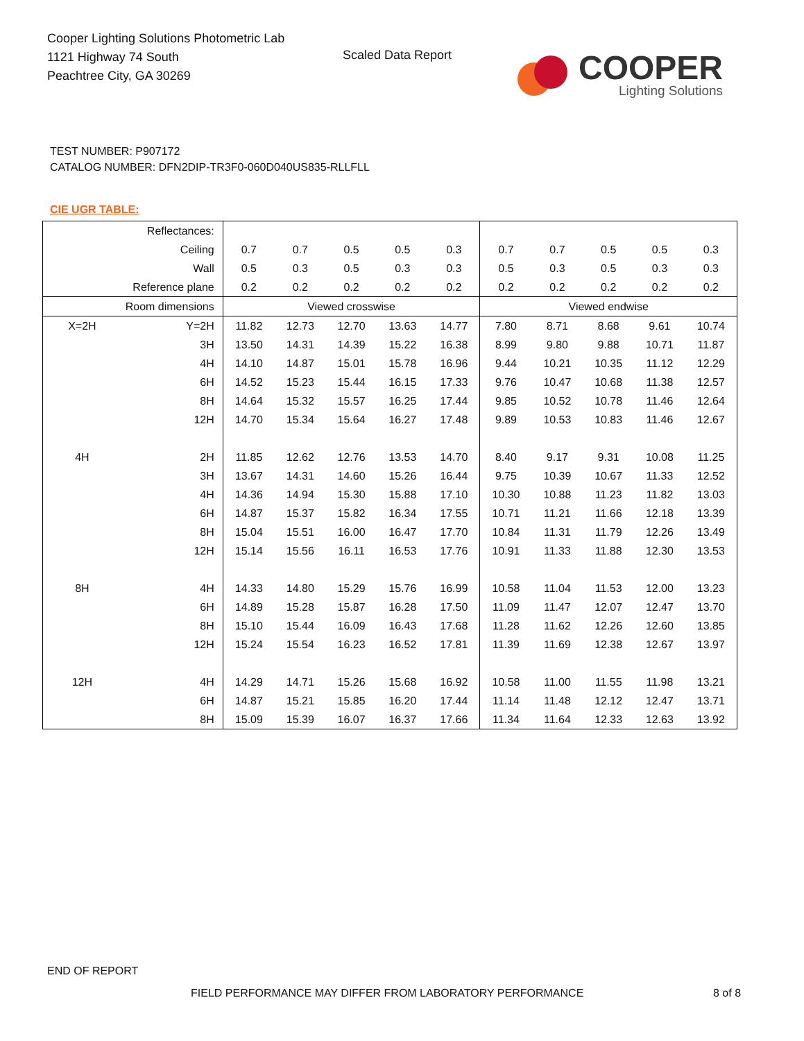Cooper Lighting Solutions Photometric Lab
1121 Highway 74 South
Peachtree City, GA 30269
Scaled Data Report
COOPER
Lighting Solutions
TEST NUMBER: P907172
CATALOG NUMBER: DFN2DIP-TR3F0-060D040US835-RLLFLL
CIE UGR TABLE:
| Reflectances: | | | | | | | | | | | |
| Ceiling | | 0.7 | 0.7 | 0.5 | 0.5 | 0.3 | 0.7 | 0.7 | 0.5 | 0.5 | 0.3 |
| Wall | | 0.5 | 0.3 | 0.5 | 0.3 | 0.3 | 0.5 | 0.3 | 0.5 | 0.3 | 0.3 |
| Reference plane | | 0.2 | 0.2 | 0.2 | 0.2 | 0.2 | 0.2 | 0.2 | 0.2 | 0.2 | 0.2 |
| Room dimensions | | Viewed crosswise | | | | | Viewed endwise | | | | |
| X=2H | Y=2H | 11.82 | 12.73 | 12.70 | 13.63 | 14.77 | 7.80 | 8.71 | 8.68 | 9.61 | 10.74 |
| | 3H | 13.50 | 14.31 | 14.39 | 15.22 | 16.38 | 8.99 | 9.80 | 9.88 | 10.71 | 11.87 |
| | 4H | 14.10 | 14.87 | 15.01 | 15.78 | 16.96 | 9.44 | 10.21 | 10.35 | 11.12 | 12.29 |
| | 6H | 14.52 | 15.23 | 15.44 | 16.15 | 17.33 | 9.76 | 10.47 | 10.68 | 11.38 | 12.57 |
| | 8H | 14.64 | 15.32 | 15.57 | 16.25 | 17.44 | 9.85 | 10.52 | 10.78 | 11.46 | 12.64 |
| | 12H | 14.70 | 15.34 | 15.64 | 16.27 | 17.48 | 9.89 | 10.53 | 10.83 | 11.46 | 12.67 |
| 4H | 2H | 11.85 | 12.62 | 12.76 | 13.53 | 14.70 | 8.40 | 9.17 | 9.31 | 10.08 | 11.25 |
| | 3H | 13.67 | 14.31 | 14.60 | 15.26 | 16.44 | 9.75 | 10.39 | 10.67 | 11.33 | 12.52 |
| | 4H | 14.36 | 14.94 | 15.30 | 15.88 | 17.10 | 10.30 | 10.88 | 11.23 | 11.82 | 13.03 |
| | 6H | 14.87 | 15.37 | 15.82 | 16.34 | 17.55 | 10.71 | 11.21 | 11.66 | 12.18 | 13.39 |
| | 8H | 15.04 | 15.51 | 16.00 | 16.47 | 17.70 | 10.84 | 11.31 | 11.79 | 12.26 | 13.49 |
| | 12H | 15.14 | 15.56 | 16.11 | 16.53 | 17.76 | 10.91 | 11.33 | 11.88 | 12.30 | 13.53 |
| 8H | 4H | 14.33 | 14.80 | 15.29 | 15.76 | 16.99 | 10.58 | 11.04 | 11.53 | 12.00 | 13.23 |
| | 6H | 14.89 | 15.28 | 15.87 | 16.28 | 17.50 | 11.09 | 11.47 | 12.07 | 12.47 | 13.70 |
| | 8H | 15.10 | 15.44 | 16.09 | 16.43 | 17.68 | 11.28 | 11.62 | 12.26 | 12.60 | 13.85 |
| | 12H | 15.24 | 15.54 | 16.23 | 16.52 | 17.81 | 11.39 | 11.69 | 12.38 | 12.67 | 13.97 |
| 12H | 4H | 14.29 | 14.71 | 15.26 | 15.68 | 16.92 | 10.58 | 11.00 | 11.55 | 11.98 | 13.21 |
| | 6H | 14.87 | 15.21 | 15.85 | 16.20 | 17.44 | 11.14 | 11.48 | 12.12 | 12.47 | 13.71 |
| | 8H | 15.09 | 15.39 | 16.07 | 16.37 | 17.66 | 11.34 | 11.64 | 12.33 | 12.63 | 13.92 |
END OF REPORT
FIELD PERFORMANCE MAY DIFFER FROM LABORATORY PERFORMANCE
8 of 8